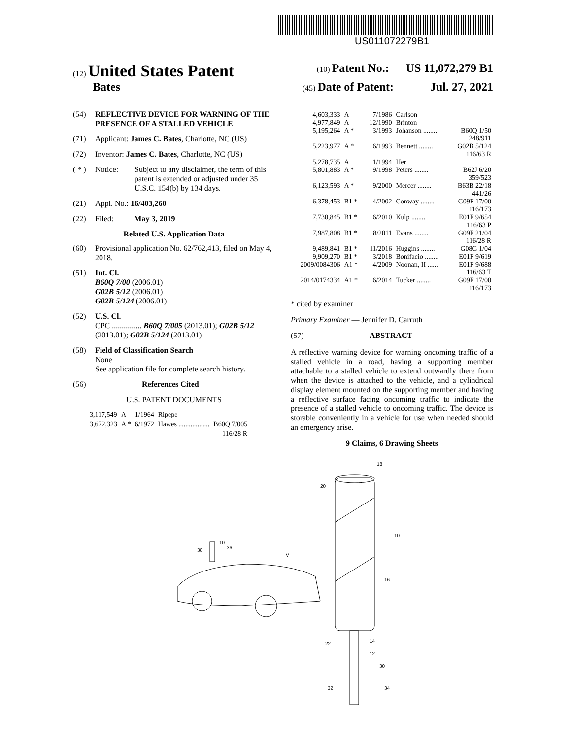US011072279B1
(12) United States Patent (10) Patent No.: US 11,072,279 B1
Bates (45) Date of Patent: Jul. 27, 2021
(54) REFLECTIVE DEVICE FOR WARNING OF THE PRESENCE OF A STALLED VEHICLE
(71) Applicant: James C. Bates, Charlotte, NC (US)
(72) Inventor: James C. Bates, Charlotte, NC (US)
( * ) Notice: Subject to any disclaimer, the term of this patent is extended or adjusted under 35 U.S.C. 154(b) by 134 days.
(21) Appl. No.: 16/403,260
(22) Filed: May 3, 2019
Related U.S. Application Data
(60) Provisional application No. 62/762,413, filed on May 4, 2018.
(51) Int. Cl.
B60Q 7/00 (2006.01)
G02B 5/12 (2006.01)
G02B 5/124 (2006.01)
(52) U.S. Cl.
CPC ............... B60Q 7/005 (2013.01); G02B 5/12 (2013.01); G02B 5/124 (2013.01)
(58) Field of Classification Search
None
See application file for complete search history.
(56) References Cited
U.S. PATENT DOCUMENTS
| 3,117,549 | A | 1/1964 | Ripepe | |
| 3,672,323 | A * | 6/1972 | Hawes .................. | B60Q 7/005 116/28 R |
| 4,603,333 | A | 7/1986 | Carlson | |
| 4,977,849 | A | 12/1990 | Brinton | |
| 5,195,264 | A * | 3/1993 | Johanson ........ | B60Q 1/50 248/911 |
| 5,223,977 | A * | 6/1993 | Bennett ........ | G02B 5/124 116/63 R |
| 5,278,735 | A | 1/1994 | Her | |
| 5,801,883 | A * | 9/1998 | Peters ........ | B62J 6/20 359/523 |
| 6,123,593 | A * | 9/2000 | Mercer ........ | B63B 22/18 441/26 |
| 6,378,453 | B1 * | 4/2002 | Conway ........ | G09F 17/00 116/173 |
| 7,730,845 | B1 * | 6/2010 | Kulp ........ | E01F 9/654 116/63 P |
| 7,987,808 | B1 * | 8/2011 | Evans ........ | G09F 21/04 116/28 R |
| 9,489,841 | B1 * | 11/2016 | Huggins ........ | G08G 1/04 |
| 9,909,270 | B1 * | 3/2018 | Bonifacio ........ | E01F 9/619 |
| 2009/0084306 | A1 * | 4/2009 | Noonan, II ...... | E01F 9/688 116/63 T |
| 2014/0174334 | A1 * | 6/2014 | Tucker ........ | G09F 17/00 116/173 |
* cited by examiner
Primary Examiner — Jennifer D. Carruth
(57) ABSTRACT
A reflective warning device for warning oncoming traffic of a stalled vehicle in a road, having a supporting member attachable to a stalled vehicle to extend outwardly there from when the device is attached to the vehicle, and a cylindrical display element mounted on the supporting member and having a reflective surface facing oncoming traffic to indicate the presence of a stalled vehicle to oncoming traffic. The device is storable conveniently in a vehicle for use when needed should an emergency arise.
9 Claims, 6 Drawing Sheets
18
20
10
16
22
14
12
30
32
34
10
38
36
V